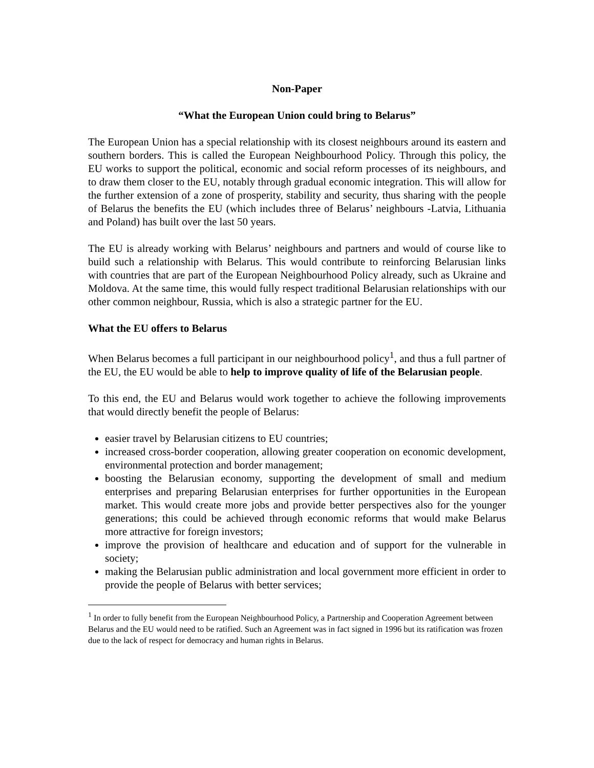Non-Paper
“What the European Union could bring to Belarus”
The European Union has a special relationship with its closest neighbours around its eastern and southern borders. This is called the European Neighbourhood Policy. Through this policy, the EU works to support the political, economic and social reform processes of its neighbours, and to draw them closer to the EU, notably through gradual economic integration. This will allow for the further extension of a zone of prosperity, stability and security, thus sharing with the people of Belarus the benefits the EU (which includes three of Belarus’ neighbours -Latvia, Lithuania and Poland) has built over the last 50 years.
The EU is already working with Belarus’ neighbours and partners and would of course like to build such a relationship with Belarus. This would contribute to reinforcing Belarusian links with countries that are part of the European Neighbourhood Policy already, such as Ukraine and Moldova. At the same time, this would fully respect traditional Belarusian relationships with our other common neighbour, Russia, which is also a strategic partner for the EU.
What the EU offers to Belarus
When Belarus becomes a full participant in our neighbourhood policy<sup>1</sup>, and thus a full partner of the EU, the EU would be able to help to improve quality of life of the Belarusian people.
To this end, the EU and Belarus would work together to achieve the following improvements that would directly benefit the people of Belarus:
easier travel by Belarusian citizens to EU countries;
increased cross-border cooperation, allowing greater cooperation on economic development, environmental protection and border management;
boosting the Belarusian economy, supporting the development of small and medium enterprises and preparing Belarusian enterprises for further opportunities in the European market. This would create more jobs and provide better perspectives also for the younger generations; this could be achieved through economic reforms that would make Belarus more attractive for foreign investors;
improve the provision of healthcare and education and of support for the vulnerable in society;
making the Belarusian public administration and local government more efficient in order to provide the people of Belarus with better services;
<sup>1</sup> In order to fully benefit from the European Neighbourhood Policy, a Partnership and Cooperation Agreement between Belarus and the EU would need to be ratified. Such an Agreement was in fact signed in 1996 but its ratification was frozen due to the lack of respect for democracy and human rights in Belarus.